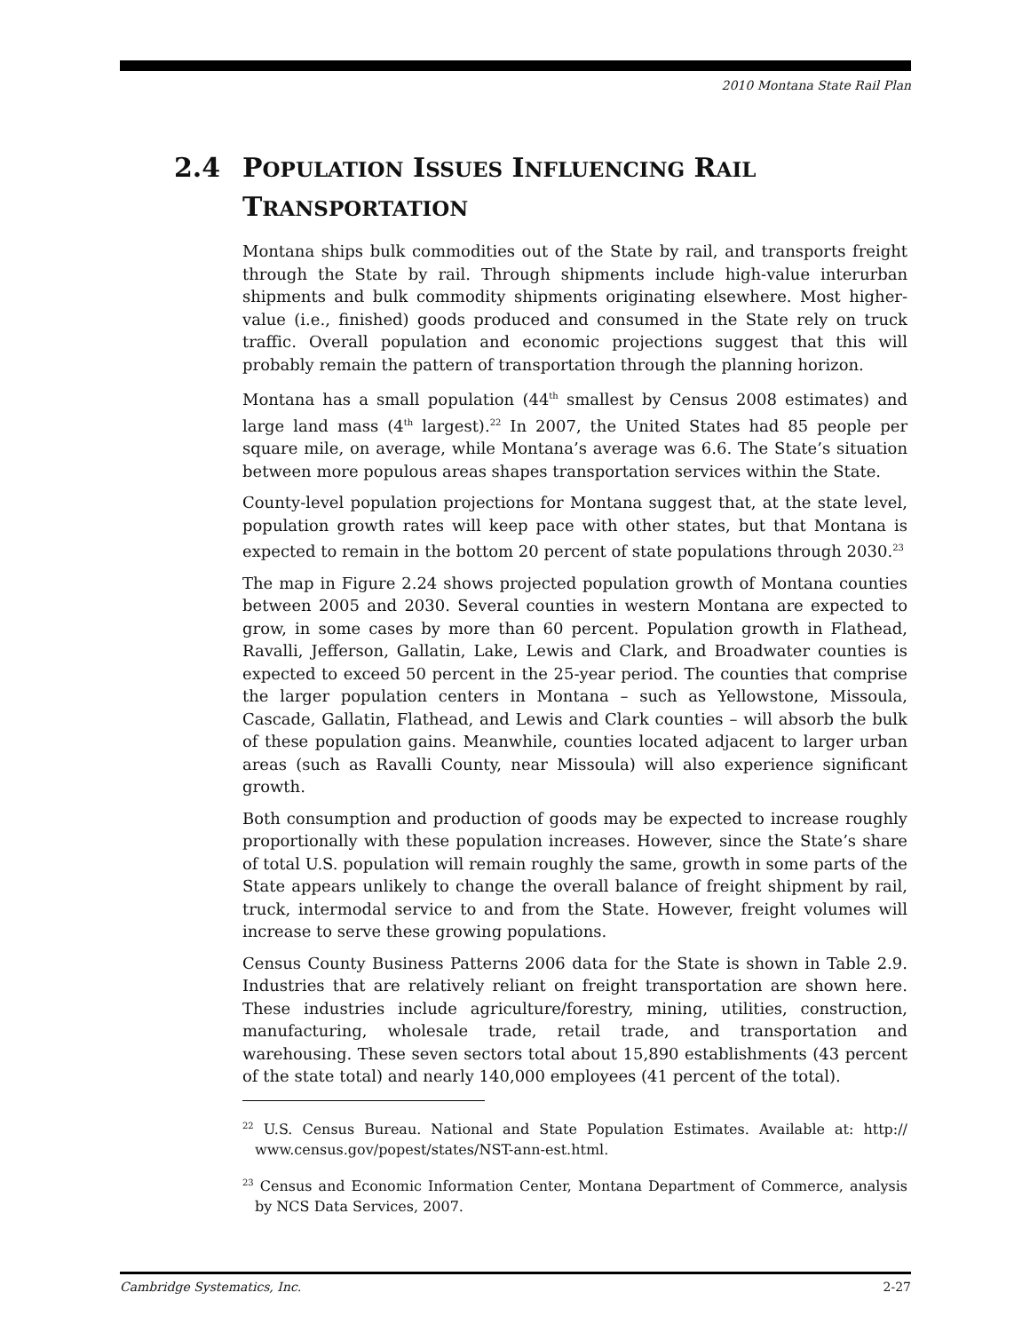2010 Montana State Rail Plan
2.4 POPULATION ISSUES INFLUENCING RAIL
TRANSPORTATION
Montana ships bulk commodities out of the State by rail, and transports freight through the State by rail. Through shipments include high-value interurban shipments and bulk commodity shipments originating elsewhere. Most higher-value (i.e., finished) goods produced and consumed in the State rely on truck traffic. Overall population and economic projections suggest that this will probably remain the pattern of transportation through the planning horizon.
Montana has a small population (44<sup>th</sup> smallest by Census 2008 estimates) and large land mass (4<sup>th</sup> largest).<sup>22</sup> In 2007, the United States had 85 people per square mile, on average, while Montana’s average was 6.6. The State’s situation between more populous areas shapes transportation services within the State.
County-level population projections for Montana suggest that, at the state level, population growth rates will keep pace with other states, but that Montana is expected to remain in the bottom 20 percent of state populations through 2030.<sup>23</sup>
The map in Figure 2.24 shows projected population growth of Montana counties between 2005 and 2030. Several counties in western Montana are expected to grow, in some cases by more than 60 percent. Population growth in Flathead, Ravalli, Jefferson, Gallatin, Lake, Lewis and Clark, and Broadwater counties is expected to exceed 50 percent in the 25-year period. The counties that comprise the larger population centers in Montana – such as Yellowstone, Missoula, Cascade, Gallatin, Flathead, and Lewis and Clark counties – will absorb the bulk of these population gains. Meanwhile, counties located adjacent to larger urban areas (such as Ravalli County, near Missoula) will also experience significant growth.
Both consumption and production of goods may be expected to increase roughly proportionally with these population increases. However, since the State’s share of total U.S. population will remain roughly the same, growth in some parts of the State appears unlikely to change the overall balance of freight shipment by rail, truck, intermodal service to and from the State. However, freight volumes will increase to serve these growing populations.
Census County Business Patterns 2006 data for the State is shown in Table 2.9. Industries that are relatively reliant on freight transportation are shown here. These industries include agriculture/forestry, mining, utilities, construction, manufacturing, wholesale trade, retail trade, and transportation and warehousing. These seven sectors total about 15,890 establishments (43 percent of the state total) and nearly 140,000 employees (41 percent of the total).
<sup>22</sup> U.S. Census Bureau. National and State Population Estimates. Available at: http:// www.census.gov/popest/states/NST-ann-est.html.
<sup>23</sup> Census and Economic Information Center, Montana Department of Commerce, analysis by NCS Data Services, 2007.
Cambridge Systematics, Inc. 2-27